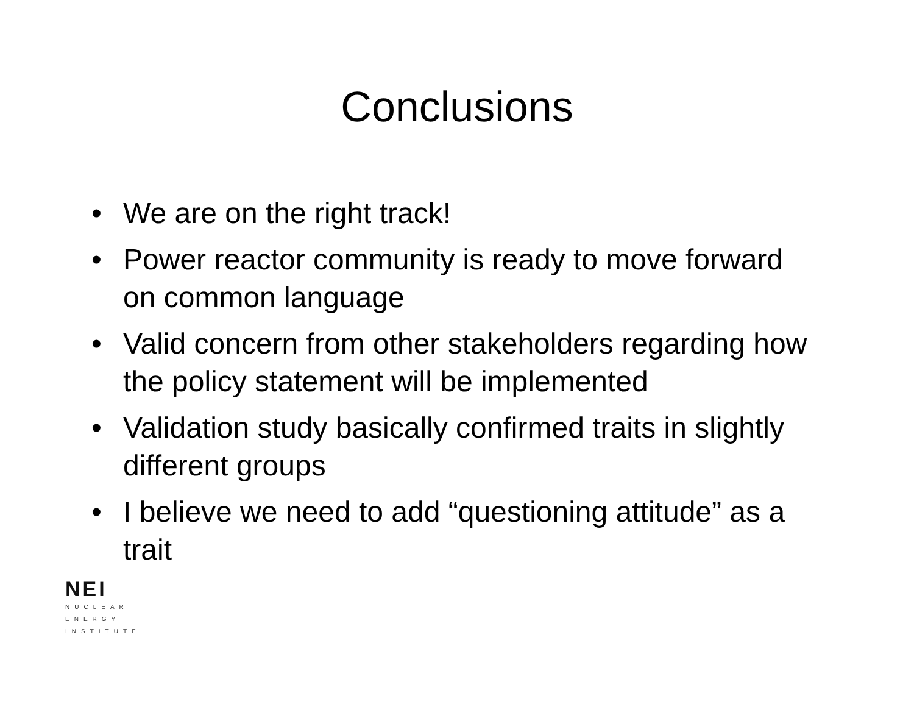Conclusions
• We are on the right track!
• Power reactor community is ready to move forward on common language
• Valid concern from other stakeholders regarding how the policy statement will be implemented
• Validation study basically confirmed traits in slightly different groups
• I believe we need to add “questioning attitude” as a trait
NEI
NUCLEAR
ENERGY
INSTITUTE